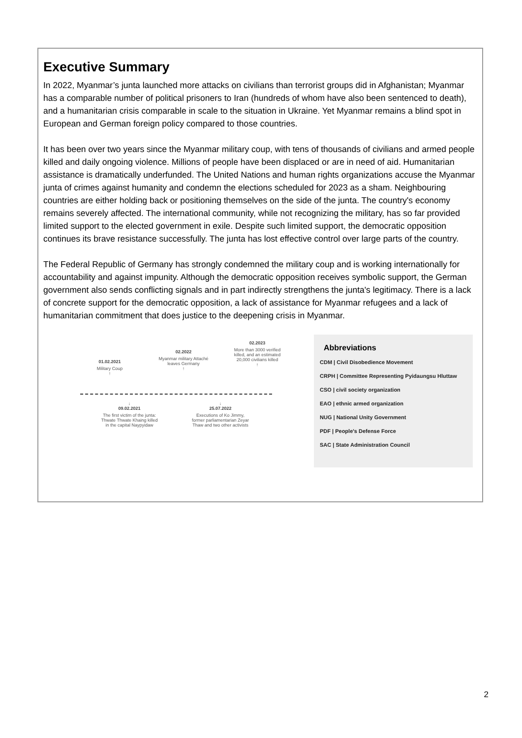Executive Summary
In 2022, Myanmar’s junta launched more attacks on civilians than terrorist groups did in Afghanistan; Myanmar has a comparable number of political prisoners to Iran (hundreds of whom have also been sentenced to death), and a humanitarian crisis comparable in scale to the situation in Ukraine. Yet Myanmar remains a blind spot in European and German foreign policy compared to those countries.
It has been over two years since the Myanmar military coup, with tens of thousands of civilians and armed people killed and daily ongoing violence. Millions of people have been displaced or are in need of aid. Humanitarian assistance is dramatically underfunded. The United Nations and human rights organizations accuse the Myanmar junta of crimes against humanity and condemn the elections scheduled for 2023 as a sham. Neighbouring countries are either holding back or positioning themselves on the side of the junta. The country's economy remains severely affected. The international community, while not recognizing the military, has so far provided limited support to the elected government in exile. Despite such limited support, the democratic opposition continues its brave resistance successfully. The junta has lost effective control over large parts of the country.
The Federal Republic of Germany has strongly condemned the military coup and is working internationally for accountability and against impunity. Although the democratic opposition receives symbolic support, the German government also sends conflicting signals and in part indirectly strengthens the junta's legitimacy. There is a lack of concrete support for the democratic opposition, a lack of assistance for Myanmar refugees and a lack of humanitarian commitment that does justice to the deepening crisis in Myanmar.
01.02.2021
Military Coup
↑
02.2022
Myanmar military Attaché leaves Germany
↑
02.2023
More than 3000 verified killed, and an estimated 20,000 civilians killed
↑
↓
09.02.2021
The first victim of the junta: Thwate Thwate Khaing killed in the capital Naypyidaw
↓
25.07.2022
Executions of Ko Jimmy, former parliamentarian Zeyar Thaw and two other activists
Abbreviations
CDM | Civil Disobedience Movement
CRPH | Committee Representing Pyidaungsu Hluttaw
CSO | civil society organization
EAO | ethnic armed organization
NUG | National Unity Government
PDF | People's Defense Force
SAC | State Administration Council
2